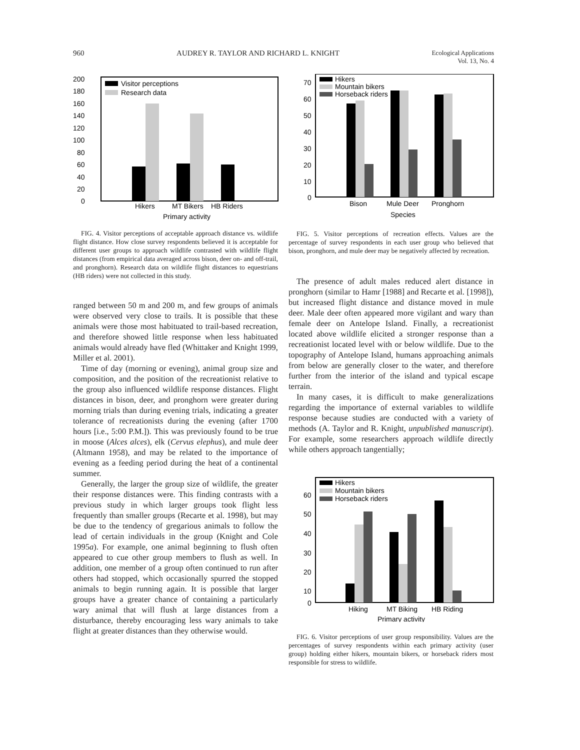960 AUDREY R. TAYLOR AND RICHARD L. KNIGHT Ecological Applications
Vol. 13, No. 4
200
180
160
140
120
100
80
60
40
20
0
Visitor perceptions
Research data
Hikers
MT Bikers
HB Riders
Primary activity
FIG. 4. Visitor perceptions of acceptable approach distance vs. wildlife flight distance. How close survey respondents believed it is acceptable for different user groups to approach wildlife contrasted with wildlife flight distances (from empirical data averaged across bison, deer on- and off-trail, and pronghorn). Research data on wildlife flight distances to equestrians (HB riders) were not collected in this study.
ranged between 50 m and 200 m, and few groups of animals were observed very close to trails. It is possible that these animals were those most habituated to trail-based recreation, and therefore showed little response when less habituated animals would already have fled (Whittaker and Knight 1999, Miller et al. 2001).
Time of day (morning or evening), animal group size and composition, and the position of the recreationist relative to the group also influenced wildlife response distances. Flight distances in bison, deer, and pronghorn were greater during morning trials than during evening trials, indicating a greater tolerance of recreationists during the evening (after 1700 hours [i.e., 5:00 P.M.]). This was previously found to be true in moose (Alces alces), elk (Cervus elephus), and mule deer (Altmann 1958), and may be related to the importance of evening as a feeding period during the heat of a continental summer.
Generally, the larger the group size of wildlife, the greater their response distances were. This finding contrasts with a previous study in which larger groups took flight less frequently than smaller groups (Recarte et al. 1998), but may be due to the tendency of gregarious animals to follow the lead of certain individuals in the group (Knight and Cole 1995a). For example, one animal beginning to flush often appeared to cue other group members to flush as well. In addition, one member of a group often continued to run after others had stopped, which occasionally spurred the stopped animals to begin running again. It is possible that larger groups have a greater chance of containing a particularly wary animal that will flush at large distances from a disturbance, thereby encouraging less wary animals to take flight at greater distances than they otherwise would.
70
60
50
40
30
20
10
0
Hikers
Mountain bikers
Horseback riders
Bison
Mule Deer
Pronghorn
Species
FIG. 5. Visitor perceptions of recreation effects. Values are the percentage of survey respondents in each user group who believed that bison, pronghorn, and mule deer may be negatively affected by recreation.
The presence of adult males reduced alert distance in pronghorn (similar to Hamr [1988] and Recarte et al. [1998]), but increased flight distance and distance moved in mule deer. Male deer often appeared more vigilant and wary than female deer on Antelope Island. Finally, a recreationist located above wildlife elicited a stronger response than a recreationist located level with or below wildlife. Due to the topography of Antelope Island, humans approaching animals from below are generally closer to the water, and therefore further from the interior of the island and typical escape terrain.
In many cases, it is difficult to make generalizations regarding the importance of external variables to wildlife response because studies are conducted with a variety of methods (A. Taylor and R. Knight, unpublished manuscript). For example, some researchers approach wildlife directly while others approach tangentially;
60
50
40
30
20
10
0
Hikers
Mountain bikers
Horseback riders
Hiking
MT Biking
HB Riding
Primary activity
FIG. 6. Visitor perceptions of user group responsibility. Values are the percentages of survey respondents within each primary activity (user group) holding either hikers, mountain bikers, or horseback riders most responsible for stress to wildlife.